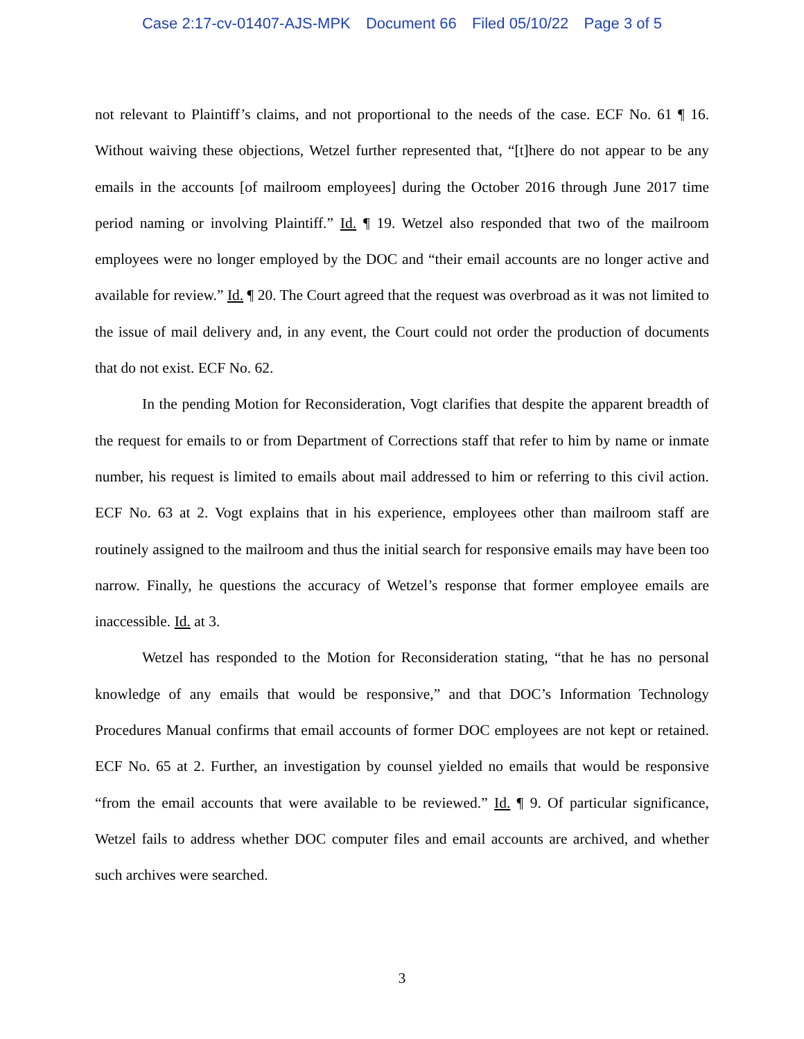Case 2:17-cv-01407-AJS-MPK Document 66 Filed 05/10/22 Page 3 of 5
not relevant to Plaintiff’s claims, and not proportional to the needs of the case. ECF No. 61 ¶ 16. Without waiving these objections, Wetzel further represented that, “[t]here do not appear to be any emails in the accounts [of mailroom employees] during the October 2016 through June 2017 time period naming or involving Plaintiff.” Id. ¶ 19. Wetzel also responded that two of the mailroom employees were no longer employed by the DOC and “their email accounts are no longer active and available for review.” Id. ¶ 20. The Court agreed that the request was overbroad as it was not limited to the issue of mail delivery and, in any event, the Court could not order the production of documents that do not exist. ECF No. 62.
In the pending Motion for Reconsideration, Vogt clarifies that despite the apparent breadth of the request for emails to or from Department of Corrections staff that refer to him by name or inmate number, his request is limited to emails about mail addressed to him or referring to this civil action. ECF No. 63 at 2. Vogt explains that in his experience, employees other than mailroom staff are routinely assigned to the mailroom and thus the initial search for responsive emails may have been too narrow. Finally, he questions the accuracy of Wetzel’s response that former employee emails are inaccessible. Id. at 3.
Wetzel has responded to the Motion for Reconsideration stating, “that he has no personal knowledge of any emails that would be responsive,” and that DOC’s Information Technology Procedures Manual confirms that email accounts of former DOC employees are not kept or retained. ECF No. 65 at 2. Further, an investigation by counsel yielded no emails that would be responsive “from the email accounts that were available to be reviewed.” Id. ¶ 9. Of particular significance, Wetzel fails to address whether DOC computer files and email accounts are archived, and whether such archives were searched.
3